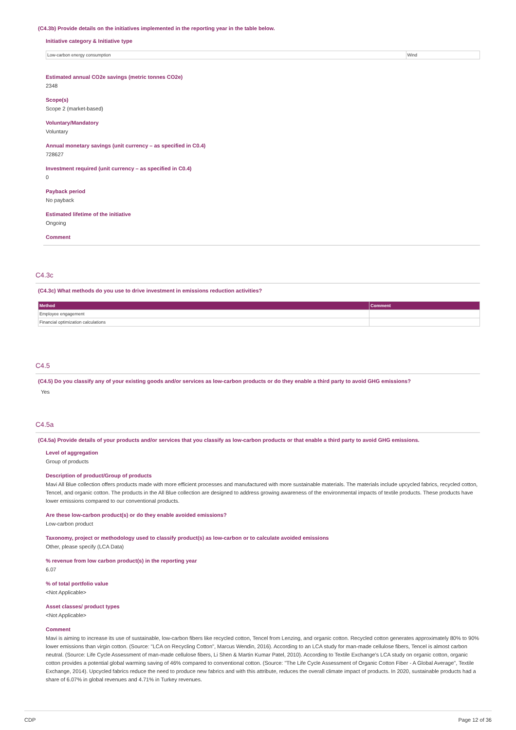(C4.3b) Provide details on the initiatives implemented in the reporting year in the table below.
Initiative category & Initiative type
| Low-carbon energy consumption | Wind |
Estimated annual CO2e savings (metric tonnes CO2e)
2348
Scope(s)
Scope 2 (market-based)
Voluntary/Mandatory
Voluntary
Annual monetary savings (unit currency – as specified in C0.4)
728627
Investment required (unit currency – as specified in C0.4)
0
Payback period
No payback
Estimated lifetime of the initiative
Ongoing
Comment
C4.3c
(C4.3c) What methods do you use to drive investment in emissions reduction activities?
| Method | Comment |
| --- | --- |
| Employee engagement | |
| Financial optimization calculations | |
C4.5
(C4.5) Do you classify any of your existing goods and/or services as low-carbon products or do they enable a third party to avoid GHG emissions?
Yes
C4.5a
(C4.5a) Provide details of your products and/or services that you classify as low-carbon products or that enable a third party to avoid GHG emissions.
Level of aggregation
Group of products
Description of product/Group of products
Mavi All Blue collection offers products made with more efficient processes and manufactured with more sustainable materials. The materials include upcycled fabrics, recycled cotton, Tencel, and organic cotton. The products in the All Blue collection are designed to address growing awareness of the environmental impacts of textile products. These products have lower emissions compared to our conventional products.
Are these low-carbon product(s) or do they enable avoided emissions?
Low-carbon product
Taxonomy, project or methodology used to classify product(s) as low-carbon or to calculate avoided emissions
Other, please specify (LCA Data)
% revenue from low carbon product(s) in the reporting year
6.07
% of total portfolio value
<Not Applicable>
Asset classes/ product types
<Not Applicable>
Comment
Mavi is aiming to increase its use of sustainable, low-carbon fibers like recycled cotton, Tencel from Lenzing, and organic cotton. Recycled cotton generates approximately 80% to 90% lower emissions than virgin cotton. (Source: "LCA on Recycling Cotton", Marcus Wendin, 2016). According to an LCA study for man-made cellulose fibers, Tencel is almost carbon neutral. (Source: Life Cycle Assessment of man-made cellulose fibers, Li Shen & Martin Kumar Patel, 2010). According to Textile Exchange's LCA study on organic cotton, organic cotton provides a potential global warming saving of 46% compared to conventional cotton. (Source: "The Life Cycle Assessment of Organic Cotton Fiber - A Global Average", Textile Exchange, 2014). Upcycled fabrics reduce the need to produce new fabrics and with this attribute, reduces the overall climate impact of products. In 2020, sustainable products had a share of 6.07% in global revenues and 4.71% in Turkey revenues.
CDP Page 12 of 36